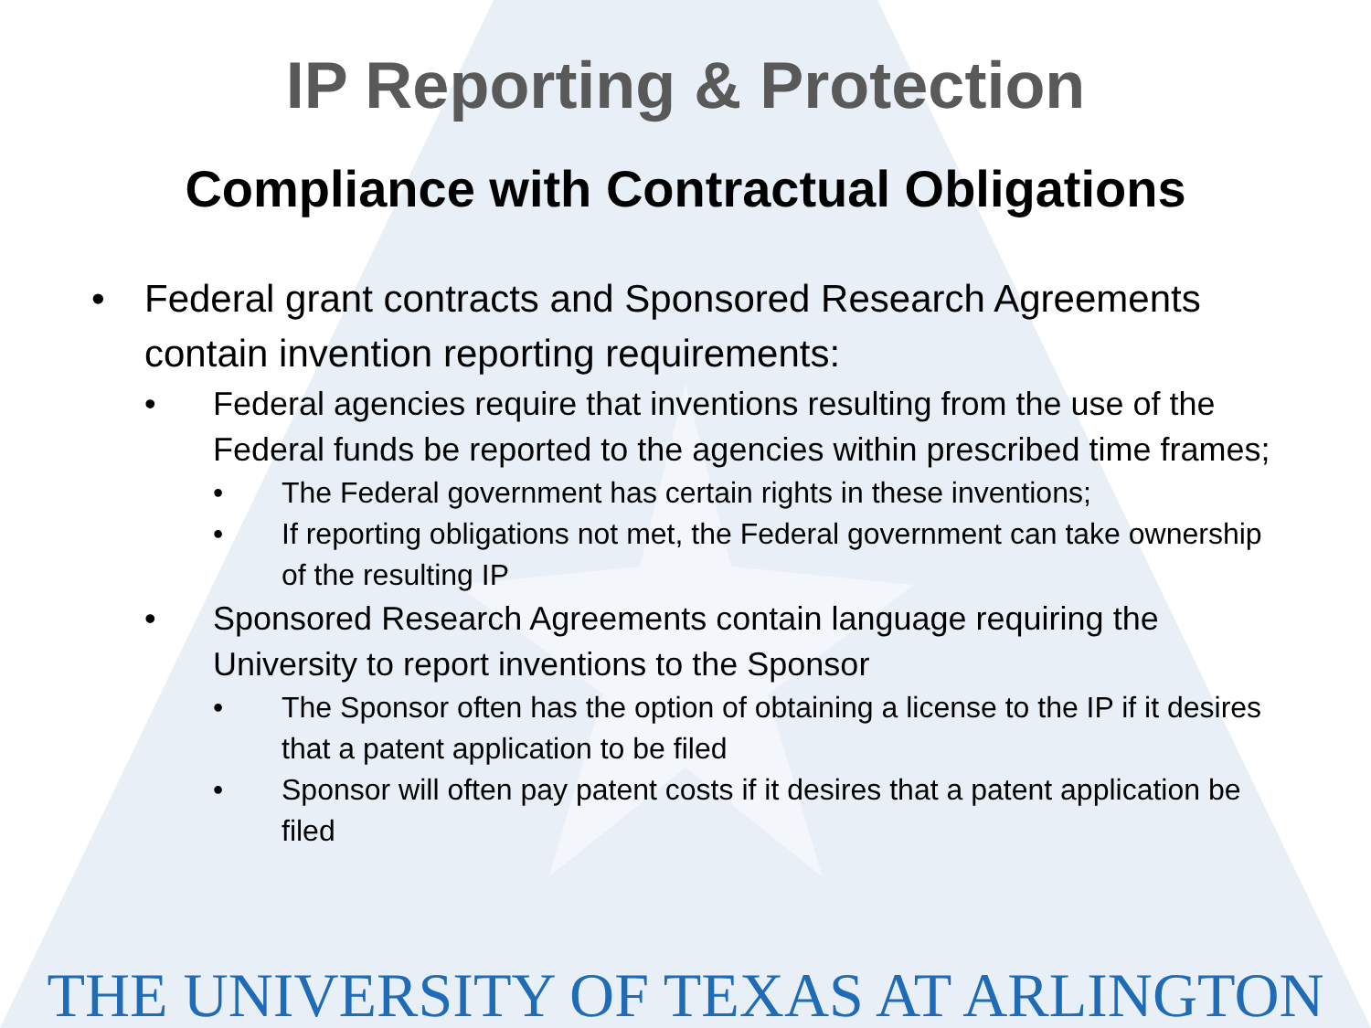IP Reporting & Protection
Compliance with Contractual Obligations
• Federal grant contracts and Sponsored Research Agreements contain invention reporting requirements:
• Federal agencies require that inventions resulting from the use of the Federal funds be reported to the agencies within prescribed time frames;
• The Federal government has certain rights in these inventions;
• If reporting obligations not met, the Federal government can take ownership of the resulting IP
• Sponsored Research Agreements contain language requiring the University to report inventions to the Sponsor
• The Sponsor often has the option of obtaining a license to the IP if it desires that a patent application to be filed
• Sponsor will often pay patent costs if it desires that a patent application be filed
THE UNIVERSITY OF TEXAS AT ARLINGTON